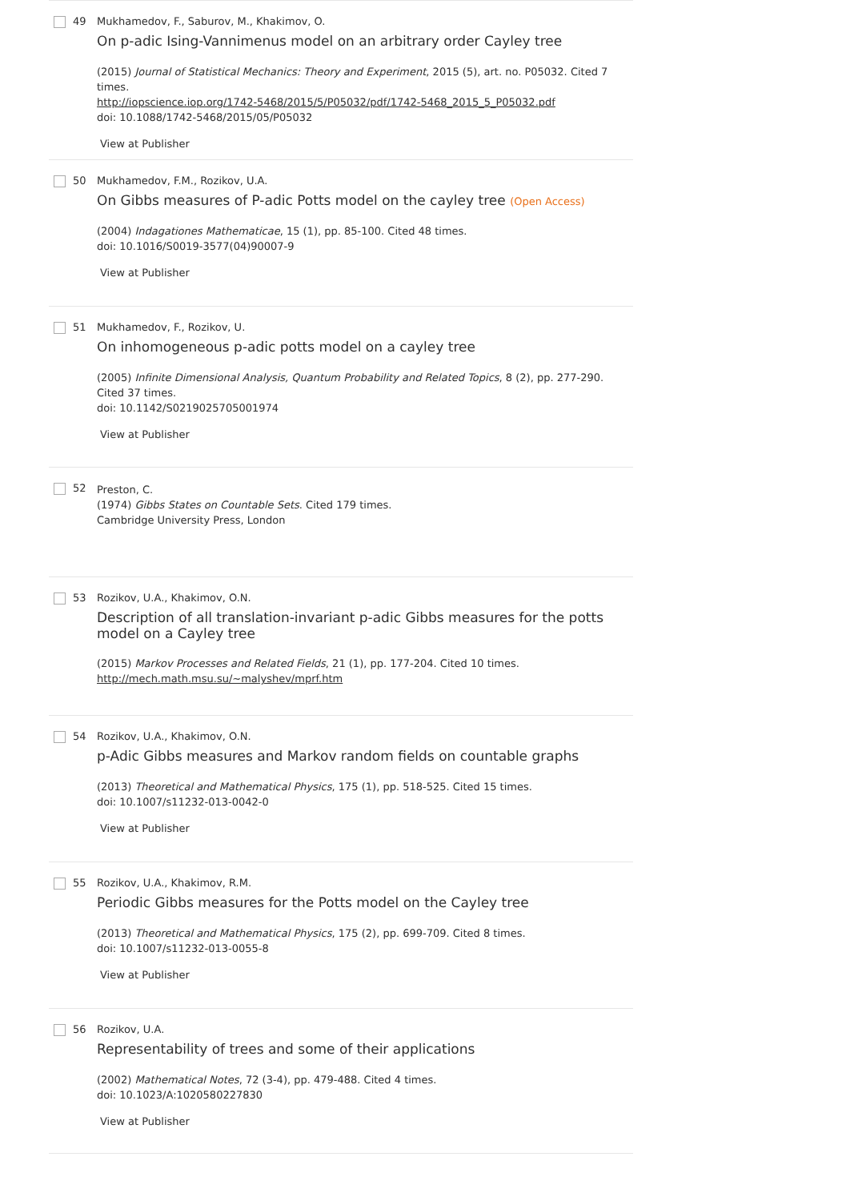49 Mukhamedov, F., Saburov, M., Khakimov, O.
On p-adic Ising-Vannimenus model on an arbitrary order Cayley tree
(2015) Journal of Statistical Mechanics: Theory and Experiment, 2015 (5), art. no. P05032. Cited 7 times.
http://iopscience.iop.org/1742-5468/2015/5/P05032/pdf/1742-5468_2015_5_P05032.pdf
doi: 10.1088/1742-5468/2015/05/P05032
View at Publisher
50 Mukhamedov, F.M., Rozikov, U.A.
On Gibbs measures of P-adic Potts model on the cayley tree (Open Access)
(2004) Indagationes Mathematicae, 15 (1), pp. 85-100. Cited 48 times.
doi: 10.1016/S0019-3577(04)90007-9
View at Publisher
51 Mukhamedov, F., Rozikov, U.
On inhomogeneous p-adic potts model on a cayley tree
(2005) Infinite Dimensional Analysis, Quantum Probability and Related Topics, 8 (2), pp. 277-290. Cited 37 times.
doi: 10.1142/S0219025705001974
View at Publisher
52
Preston, C.
(1974) Gibbs States on Countable Sets. Cited 179 times.
Cambridge University Press, London
53 Rozikov, U.A., Khakimov, O.N.
Description of all translation-invariant p-adic Gibbs measures for the potts model on a Cayley tree
(2015) Markov Processes and Related Fields, 21 (1), pp. 177-204. Cited 10 times.
http://mech.math.msu.su/~malyshev/mprf.htm
54 Rozikov, U.A., Khakimov, O.N.
p-Adic Gibbs measures and Markov random fields on countable graphs
(2013) Theoretical and Mathematical Physics, 175 (1), pp. 518-525. Cited 15 times.
doi: 10.1007/s11232-013-0042-0
View at Publisher
55 Rozikov, U.A., Khakimov, R.M.
Periodic Gibbs measures for the Potts model on the Cayley tree
(2013) Theoretical and Mathematical Physics, 175 (2), pp. 699-709. Cited 8 times.
doi: 10.1007/s11232-013-0055-8
View at Publisher
56 Rozikov, U.A.
Representability of trees and some of their applications
(2002) Mathematical Notes, 72 (3-4), pp. 479-488. Cited 4 times.
doi: 10.1023/A:1020580227830
View at Publisher